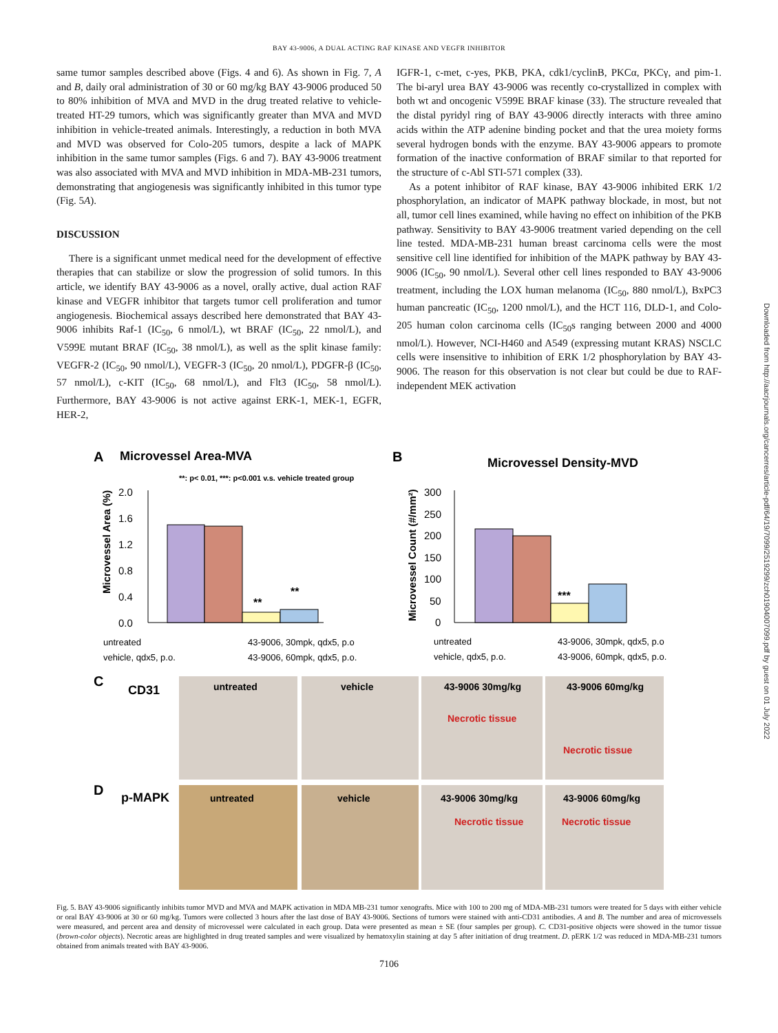BAY 43-9006, A DUAL ACTING RAF KINASE AND VEGFR INHIBITOR
same tumor samples described above (Figs. 4 and 6). As shown in Fig. 7, A and B, daily oral administration of 30 or 60 mg/kg BAY 43-9006 produced 50 to 80% inhibition of MVA and MVD in the drug treated relative to vehicle-treated HT-29 tumors, which was significantly greater than MVA and MVD inhibition in vehicle-treated animals. Interestingly, a reduction in both MVA and MVD was observed for Colo-205 tumors, despite a lack of MAPK inhibition in the same tumor samples (Figs. 6 and 7). BAY 43-9006 treatment was also associated with MVA and MVD inhibition in MDA-MB-231 tumors, demonstrating that angiogenesis was significantly inhibited in this tumor type (Fig. 5A).
DISCUSSION
There is a significant unmet medical need for the development of effective therapies that can stabilize or slow the progression of solid tumors. In this article, we identify BAY 43-9006 as a novel, orally active, dual action RAF kinase and VEGFR inhibitor that targets tumor cell proliferation and tumor angiogenesis. Biochemical assays described here demonstrated that BAY 43-9006 inhibits Raf-1 (IC<sub>50</sub>, 6 nmol/L), wt BRAF (IC<sub>50</sub>, 22 nmol/L), and V599E mutant BRAF (IC<sub>50</sub>, 38 nmol/L), as well as the split kinase family: VEGFR-2 (IC<sub>50</sub>, 90 nmol/L), VEGFR-3 (IC<sub>50</sub>, 20 nmol/L), PDGFR-β (IC<sub>50</sub>, 57 nmol/L), c-KIT (IC<sub>50</sub>, 68 nmol/L), and Flt3 (IC<sub>50</sub>, 58 nmol/L). Furthermore, BAY 43-9006 is not active against ERK-1, MEK-1, EGFR, HER-2,
IGFR-1, c-met, c-yes, PKB, PKA, cdk1/cyclinB, PKCα, PKCγ, and pim-1. The bi-aryl urea BAY 43-9006 was recently co-crystallized in complex with both wt and oncogenic V599E BRAF kinase (33). The structure revealed that the distal pyridyl ring of BAY 43-9006 directly interacts with three amino acids within the ATP adenine binding pocket and that the urea moiety forms several hydrogen bonds with the enzyme. BAY 43-9006 appears to promote formation of the inactive conformation of BRAF similar to that reported for the structure of c-Abl STI-571 complex (33).
As a potent inhibitor of RAF kinase, BAY 43-9006 inhibited ERK 1/2 phosphorylation, an indicator of MAPK pathway blockade, in most, but not all, tumor cell lines examined, while having no effect on inhibition of the PKB pathway. Sensitivity to BAY 43-9006 treatment varied depending on the cell line tested. MDA-MB-231 human breast carcinoma cells were the most sensitive cell line identified for inhibition of the MAPK pathway by BAY 43-9006 (IC<sub>50</sub>, 90 nmol/L). Several other cell lines responded to BAY 43-9006 treatment, including the LOX human melanoma (IC<sub>50</sub>, 880 nmol/L), BxPC3 human pancreatic (IC<sub>50</sub>, 1200 nmol/L), and the HCT 116, DLD-1, and Colo-205 human colon carcinoma cells (IC<sub>50</sub>s ranging between 2000 and 4000 nmol/L). However, NCI-H460 and A549 (expressing mutant KRAS) NSCLC cells were insensitive to inhibition of ERK 1/2 phosphorylation by BAY 43-9006. The reason for this observation is not clear but could be due to RAF-independent MEK activation
Downloaded from http://aacrjournals.org/cancerres/article-pdf/64/19/7099/2519299/zch01904007099.pdf by guest on 01 July 2022
A
Microvessel Area-MVA
**: p< 0.01, ***: p<0.001 v.s. vehicle treated group
Microvessel Area (%)
2.0
1.6
1.2
0.8
0.4
0.0
**
**
B
Microvessel Density-MVD
Microvessel Count (#/mm²)
300
250
200
150
100
50
0
***
untreated
43-9006, 30mpk, qdx5, p.o
vehicle, qdx5, p.o.
43-9006, 60mpk, qdx5, p.o.
untreated
43-9006, 30mpk, qdx5, p.o
vehicle, qdx5, p.o.
43-9006, 60mpk, qdx5, p.o.
C
CD31
untreated
vehicle
43-9006 30mg/kg
43-9006 60mg/kg
Necrotic tissue
Necrotic tissue
D
p-MAPK
untreated
vehicle
43-9006 30mg/kg
43-9006 60mg/kg
Necrotic tissue
Necrotic tissue
Fig. 5. BAY 43-9006 significantly inhibits tumor MVD and MVA and MAPK activation in MDA MB-231 tumor xenografts. Mice with 100 to 200 mg of MDA-MB-231 tumors were treated for 5 days with either vehicle or oral BAY 43-9006 at 30 or 60 mg/kg. Tumors were collected 3 hours after the last dose of BAY 43-9006. Sections of tumors were stained with anti-CD31 antibodies. A and B. The number and area of microvessels were measured, and percent area and density of microvessel were calculated in each group. Data were presented as mean ± SE (four samples per group). C. CD31-positive objects were showed in the tumor tissue (brown-color objects). Necrotic areas are highlighted in drug treated samples and were visualized by hematoxylin staining at day 5 after initiation of drug treatment. D. pERK 1/2 was reduced in MDA-MB-231 tumors obtained from animals treated with BAY 43-9006.
7106